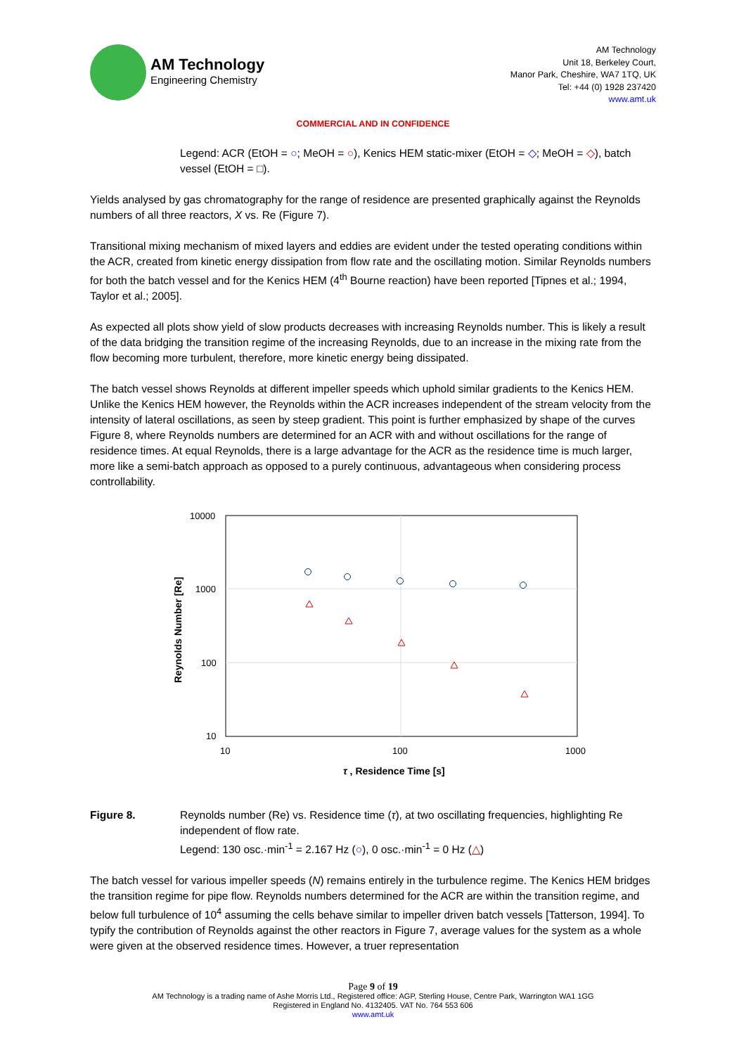AM Technology
Engineering Chemistry
AM Technology
Unit 18, Berkeley Court,
Manor Park, Cheshire, WA7 1TQ, UK
Tel: +44 (0) 1928 237420
www.amt.uk
COMMERCIAL AND IN CONFIDENCE
Legend: ACR (EtOH = ○; MeOH = ○), Kenics HEM static-mixer (EtOH = ◇; MeOH = ◇), batch vessel (EtOH = □).
Yields analysed by gas chromatography for the range of residence are presented graphically against the Reynolds numbers of all three reactors, X vs. Re (Figure 7).
Transitional mixing mechanism of mixed layers and eddies are evident under the tested operating conditions within the ACR, created from kinetic energy dissipation from flow rate and the oscillating motion. Similar Reynolds numbers for both the batch vessel and for the Kenics HEM (4<sup>th</sup> Bourne reaction) have been reported [Tipnes et al.; 1994, Taylor et al.; 2005].
As expected all plots show yield of slow products decreases with increasing Reynolds number. This is likely a result of the data bridging the transition regime of the increasing Reynolds, due to an increase in the mixing rate from the flow becoming more turbulent, therefore, more kinetic energy being dissipated.
The batch vessel shows Reynolds at different impeller speeds which uphold similar gradients to the Kenics HEM. Unlike the Kenics HEM however, the Reynolds within the ACR increases independent of the stream velocity from the intensity of lateral oscillations, as seen by steep gradient. This point is further emphasized by shape of the curves Figure 8, where Reynolds numbers are determined for an ACR with and without oscillations for the range of residence times. At equal Reynolds, there is a large advantage for the ACR as the residence time is much larger, more like a semi-batch approach as opposed to a purely continuous, advantageous when considering process controllability.
10000
1000
100
10
10
100
1000
τ , Residence Time [s]
Reynolds Number [Re]
Figure 8. Reynolds number (Re) vs. Residence time (τ), at two oscillating frequencies, highlighting Re independent of flow rate.
Legend: 130 osc.·min<sup>-1</sup> = 2.167 Hz (○), 0 osc.·min<sup>-1</sup> = 0 Hz (△)
The batch vessel for various impeller speeds (N) remains entirely in the turbulence regime. The Kenics HEM bridges the transition regime for pipe flow. Reynolds numbers determined for the ACR are within the transition regime, and below full turbulence of 10<sup>4</sup> assuming the cells behave similar to impeller driven batch vessels [Tatterson, 1994]. To typify the contribution of Reynolds against the other reactors in Figure 7, average values for the system as a whole were given at the observed residence times. However, a truer representation
Page 9 of 19
AM Technology is a trading name of Ashe Morris Ltd., Registered office: AGP, Sterling House, Centre Park, Warrington WA1 1GG
Registered in England No. 4132405. VAT No. 764 553 606
www.amt.uk